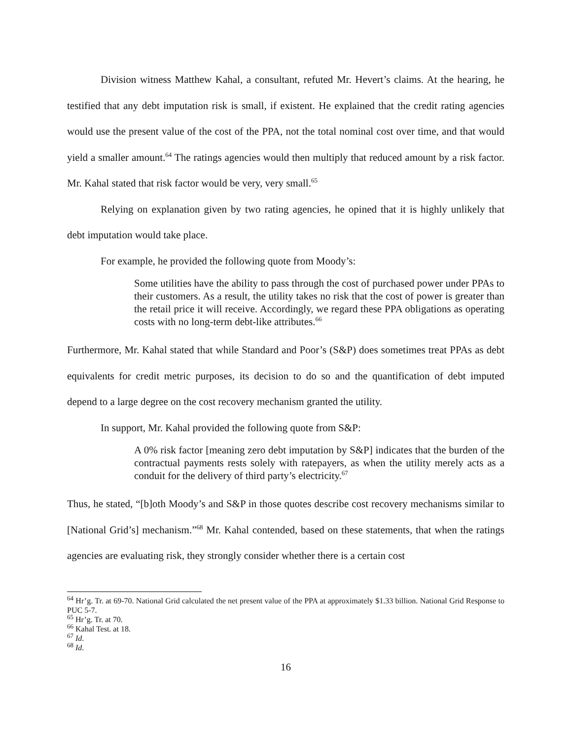Division witness Matthew Kahal, a consultant, refuted Mr. Hevert’s claims. At the hearing, he testified that any debt imputation risk is small, if existent. He explained that the credit rating agencies would use the present value of the cost of the PPA, not the total nominal cost over time, and that would yield a smaller amount.<sup>64</sup> The ratings agencies would then multiply that reduced amount by a risk factor. Mr. Kahal stated that risk factor would be very, very small.<sup>65</sup>
Relying on explanation given by two rating agencies, he opined that it is highly unlikely that debt imputation would take place.
For example, he provided the following quote from Moody’s:
Some utilities have the ability to pass through the cost of purchased power under PPAs to their customers. As a result, the utility takes no risk that the cost of power is greater than the retail price it will receive. Accordingly, we regard these PPA obligations as operating costs with no long-term debt-like attributes.<sup>66</sup>
Furthermore, Mr. Kahal stated that while Standard and Poor’s (S&P) does sometimes treat PPAs as debt equivalents for credit metric purposes, its decision to do so and the quantification of debt imputed depend to a large degree on the cost recovery mechanism granted the utility.
In support, Mr. Kahal provided the following quote from S&P:
A 0% risk factor [meaning zero debt imputation by S&P] indicates that the burden of the contractual payments rests solely with ratepayers, as when the utility merely acts as a conduit for the delivery of third party’s electricity.<sup>67</sup>
Thus, he stated, “[b]oth Moody’s and S&P in those quotes describe cost recovery mechanisms similar to [National Grid’s] mechanism.”<sup>68</sup> Mr. Kahal contended, based on these statements, that when the ratings agencies are evaluating risk, they strongly consider whether there is a certain cost
<sup>64</sup> Hr’g. Tr. at 69-70. National Grid calculated the net present value of the PPA at approximately $1.33 billion. National Grid Response to PUC 5-7.
<sup>65</sup> Hr’g. Tr. at 70.
<sup>66</sup> Kahal Test. at 18.
<sup>67</sup> Id.
<sup>68</sup> Id.
16